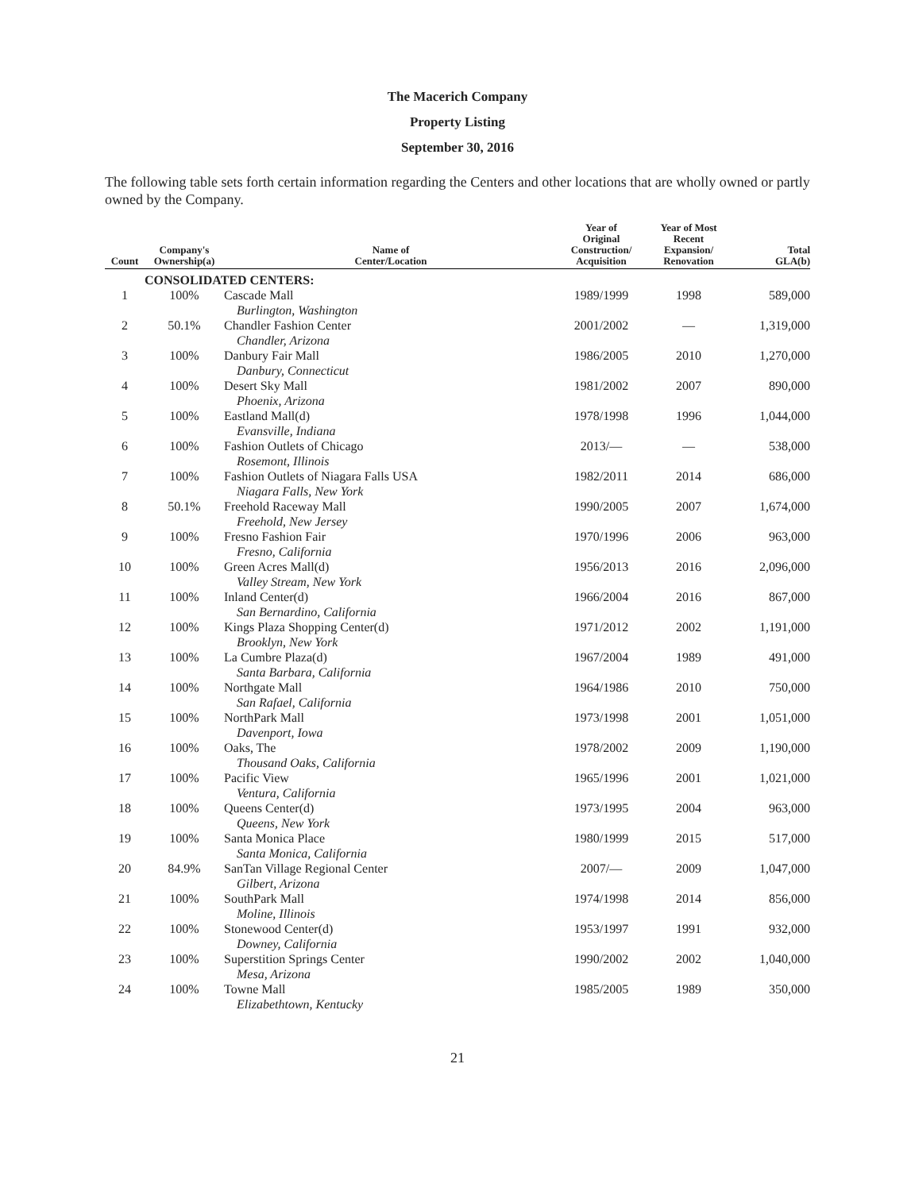The Macerich Company
Property Listing
September 30, 2016
The following table sets forth certain information regarding the Centers and other locations that are wholly owned or partly owned by the Company.
| Count | Company's Ownership(a) | Name of Center/Location | Year of Original Construction/ Acquisition | Year of Most Recent Expansion/ Renovation | Total GLA(b) |
| --- | --- | --- | --- | --- | --- |
| | CONSOLIDATED CENTERS: | | | | |
| 1 | 100% | Cascade Mall Burlington, Washington | 1989/1999 | 1998 | 589,000 |
| 2 | 50.1% | Chandler Fashion Center Chandler, Arizona | 2001/2002 | — | 1,319,000 |
| 3 | 100% | Danbury Fair Mall Danbury, Connecticut | 1986/2005 | 2010 | 1,270,000 |
| 4 | 100% | Desert Sky Mall Phoenix, Arizona | 1981/2002 | 2007 | 890,000 |
| 5 | 100% | Eastland Mall(d) Evansville, Indiana | 1978/1998 | 1996 | 1,044,000 |
| 6 | 100% | Fashion Outlets of Chicago Rosemont, Illinois | 2013/— | — | 538,000 |
| 7 | 100% | Fashion Outlets of Niagara Falls USA Niagara Falls, New York | 1982/2011 | 2014 | 686,000 |
| 8 | 50.1% | Freehold Raceway Mall Freehold, New Jersey | 1990/2005 | 2007 | 1,674,000 |
| 9 | 100% | Fresno Fashion Fair Fresno, California | 1970/1996 | 2006 | 963,000 |
| 10 | 100% | Green Acres Mall(d) Valley Stream, New York | 1956/2013 | 2016 | 2,096,000 |
| 11 | 100% | Inland Center(d) San Bernardino, California | 1966/2004 | 2016 | 867,000 |
| 12 | 100% | Kings Plaza Shopping Center(d) Brooklyn, New York | 1971/2012 | 2002 | 1,191,000 |
| 13 | 100% | La Cumbre Plaza(d) Santa Barbara, California | 1967/2004 | 1989 | 491,000 |
| 14 | 100% | Northgate Mall San Rafael, California | 1964/1986 | 2010 | 750,000 |
| 15 | 100% | NorthPark Mall Davenport, Iowa | 1973/1998 | 2001 | 1,051,000 |
| 16 | 100% | Oaks, The Thousand Oaks, California | 1978/2002 | 2009 | 1,190,000 |
| 17 | 100% | Pacific View Ventura, California | 1965/1996 | 2001 | 1,021,000 |
| 18 | 100% | Queens Center(d) Queens, New York | 1973/1995 | 2004 | 963,000 |
| 19 | 100% | Santa Monica Place Santa Monica, California | 1980/1999 | 2015 | 517,000 |
| 20 | 84.9% | SanTan Village Regional Center Gilbert, Arizona | 2007/— | 2009 | 1,047,000 |
| 21 | 100% | SouthPark Mall Moline, Illinois | 1974/1998 | 2014 | 856,000 |
| 22 | 100% | Stonewood Center(d) Downey, California | 1953/1997 | 1991 | 932,000 |
| 23 | 100% | Superstition Springs Center Mesa, Arizona | 1990/2002 | 2002 | 1,040,000 |
| 24 | 100% | Towne Mall Elizabethtown, Kentucky | 1985/2005 | 1989 | 350,000 |
21